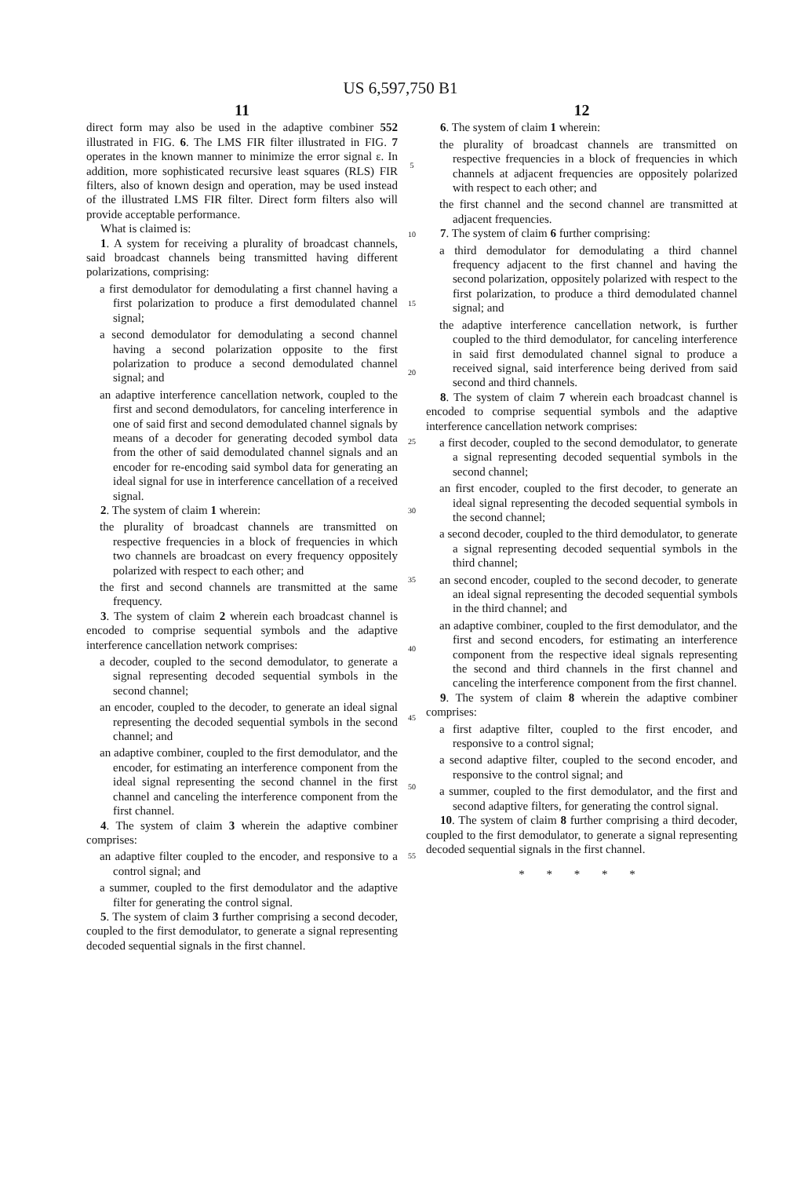US 6,597,750 B1
11
direct form may also be used in the adaptive combiner 552 illustrated in FIG. 6. The LMS FIR filter illustrated in FIG. 7 operates in the known manner to minimize the error signal ε. In addition, more sophisticated recursive least squares (RLS) FIR filters, also of known design and operation, may be used instead of the illustrated LMS FIR filter. Direct form filters also will provide acceptable performance.
What is claimed is:
1. A system for receiving a plurality of broadcast channels, said broadcast channels being transmitted having different polarizations, comprising:
a first demodulator for demodulating a first channel having a first polarization to produce a first demodulated channel signal;
a second demodulator for demodulating a second channel having a second polarization opposite to the first polarization to produce a second demodulated channel signal; and
an adaptive interference cancellation network, coupled to the first and second demodulators, for canceling interference in one of said first and second demodulated channel signals by means of a decoder for generating decoded symbol data from the other of said demodulated channel signals and an encoder for re-encoding said symbol data for generating an ideal signal for use in interference cancellation of a received signal.
2. The system of claim 1 wherein:
the plurality of broadcast channels are transmitted on respective frequencies in a block of frequencies in which two channels are broadcast on every frequency oppositely polarized with respect to each other; and
the first and second channels are transmitted at the same frequency.
3. The system of claim 2 wherein each broadcast channel is encoded to comprise sequential symbols and the adaptive interference cancellation network comprises:
a decoder, coupled to the second demodulator, to generate a signal representing decoded sequential symbols in the second channel;
an encoder, coupled to the decoder, to generate an ideal signal representing the decoded sequential symbols in the second channel; and
an adaptive combiner, coupled to the first demodulator, and the encoder, for estimating an interference component from the ideal signal representing the second channel in the first channel and canceling the interference component from the first channel.
4. The system of claim 3 wherein the adaptive combiner comprises:
an adaptive filter coupled to the encoder, and responsive to a control signal; and
a summer, coupled to the first demodulator and the adaptive filter for generating the control signal.
5. The system of claim 3 further comprising a second decoder, coupled to the first demodulator, to generate a signal representing decoded sequential signals in the first channel.
5
10
15
20
25
30
35
40
45
50
55
12
6. The system of claim 1 wherein:
the plurality of broadcast channels are transmitted on respective frequencies in a block of frequencies in which channels at adjacent frequencies are oppositely polarized with respect to each other; and
the first channel and the second channel are transmitted at adjacent frequencies.
7. The system of claim 6 further comprising:
a third demodulator for demodulating a third channel frequency adjacent to the first channel and having the second polarization, oppositely polarized with respect to the first polarization, to produce a third demodulated channel signal; and
the adaptive interference cancellation network, is further coupled to the third demodulator, for canceling interference in said first demodulated channel signal to produce a received signal, said interference being derived from said second and third channels.
8. The system of claim 7 wherein each broadcast channel is encoded to comprise sequential symbols and the adaptive interference cancellation network comprises:
a first decoder, coupled to the second demodulator, to generate a signal representing decoded sequential symbols in the second channel;
an first encoder, coupled to the first decoder, to generate an ideal signal representing the decoded sequential symbols in the second channel;
a second decoder, coupled to the third demodulator, to generate a signal representing decoded sequential symbols in the third channel;
an second encoder, coupled to the second decoder, to generate an ideal signal representing the decoded sequential symbols in the third channel; and
an adaptive combiner, coupled to the first demodulator, and the first and second encoders, for estimating an interference component from the respective ideal signals representing the second and third channels in the first channel and canceling the interference component from the first channel.
9. The system of claim 8 wherein the adaptive combiner comprises:
a first adaptive filter, coupled to the first encoder, and responsive to a control signal;
a second adaptive filter, coupled to the second encoder, and responsive to the control signal; and
a summer, coupled to the first demodulator, and the first and second adaptive filters, for generating the control signal.
10. The system of claim 8 further comprising a third decoder, coupled to the first demodulator, to generate a signal representing decoded sequential signals in the first channel.
* * * * *